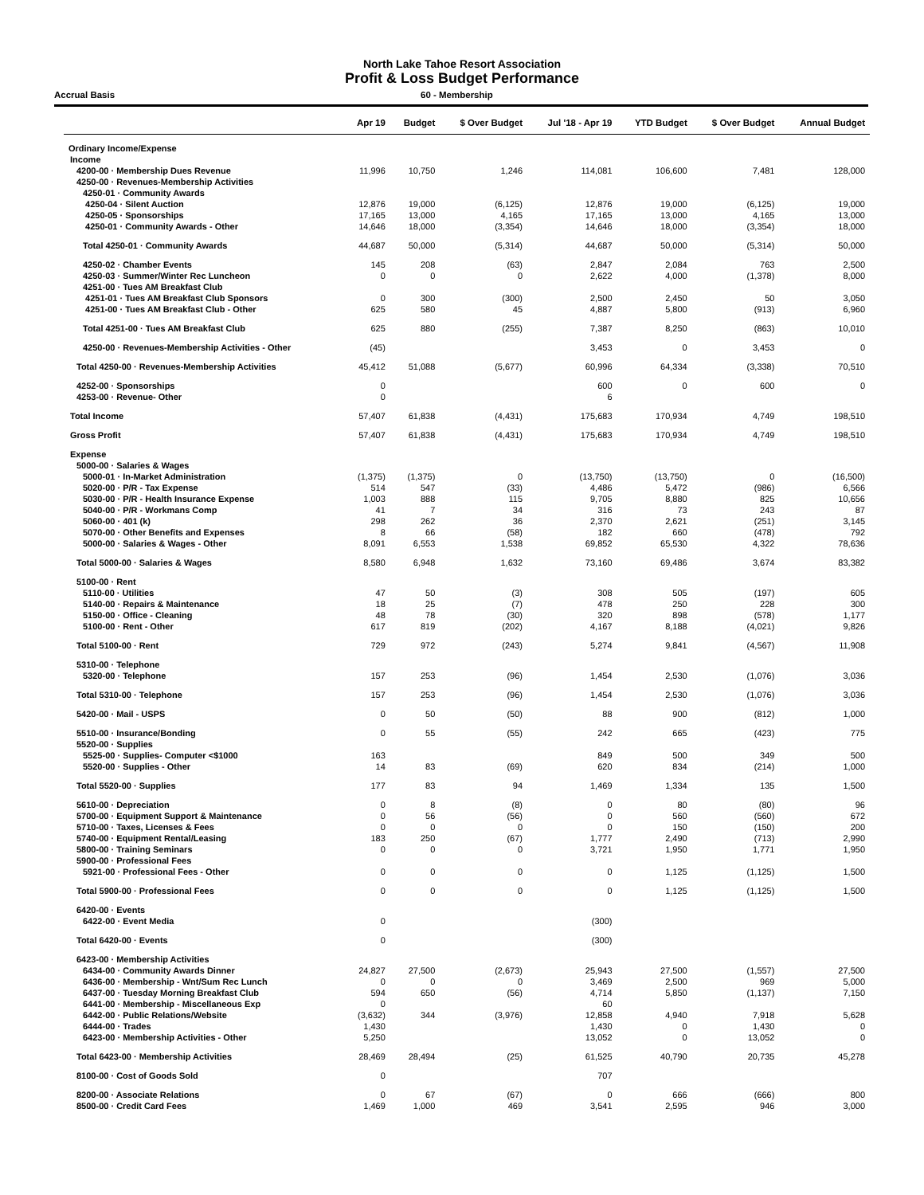North Lake Tahoe Resort Association
Profit & Loss Budget Performance
Accrual Basis 60 - Membership
| | Apr 19 | Budget | $ Over Budget | Jul '18 - Apr 19 | YTD Budget | $ Over Budget | Annual Budget |
| --- | --- | --- | --- | --- | --- | --- | --- |
| Ordinary Income/Expense | | | | | | | |
| Income | | | | | | | |
| 4200-00 · Membership Dues Revenue | 11,996 | 10,750 | 1,246 | 114,081 | 106,600 | 7,481 | 128,000 |
| 4250-00 · Revenues-Membership Activities | | | | | | | |
| 4250-01 · Community Awards | | | | | | | |
| 4250-04 · Silent Auction | 12,876 | 19,000 | (6,125) | 12,876 | 19,000 | (6,125) | 19,000 |
| 4250-05 · Sponsorships | 17,165 | 13,000 | 4,165 | 17,165 | 13,000 | 4,165 | 13,000 |
| 4250-01 · Community Awards - Other | 14,646 | 18,000 | (3,354) | 14,646 | 18,000 | (3,354) | 18,000 |
| Total 4250-01 · Community Awards | 44,687 | 50,000 | (5,314) | 44,687 | 50,000 | (5,314) | 50,000 |
| 4250-02 · Chamber Events | 145 | 208 | (63) | 2,847 | 2,084 | 763 | 2,500 |
| 4250-03 · Summer/Winter Rec Luncheon | 0 | 0 | 0 | 2,622 | 4,000 | (1,378) | 8,000 |
| 4251-00 · Tues AM Breakfast Club | | | | | | | |
| 4251-01 · Tues AM Breakfast Club Sponsors | 0 | 300 | (300) | 2,500 | 2,450 | 50 | 3,050 |
| 4251-00 · Tues AM Breakfast Club - Other | 625 | 580 | 45 | 4,887 | 5,800 | (913) | 6,960 |
| Total 4251-00 · Tues AM Breakfast Club | 625 | 880 | (255) | 7,387 | 8,250 | (863) | 10,010 |
| 4250-00 · Revenues-Membership Activities - Other | (45) | | | 3,453 | 0 | 3,453 | 0 |
| Total 4250-00 · Revenues-Membership Activities | 45,412 | 51,088 | (5,677) | 60,996 | 64,334 | (3,338) | 70,510 |
| 4252-00 · Sponsorships | 0 | | | 600 | 0 | 600 | 0 |
| 4253-00 · Revenue- Other | 0 | | | 6 | | | |
| Total Income | 57,407 | 61,838 | (4,431) | 175,683 | 170,934 | 4,749 | 198,510 |
| Gross Profit | 57,407 | 61,838 | (4,431) | 175,683 | 170,934 | 4,749 | 198,510 |
| Expense | | | | | | | |
| 5000-00 · Salaries & Wages | | | | | | | |
| 5000-01 · In-Market Administration | (1,375) | (1,375) | 0 | (13,750) | (13,750) | 0 | (16,500) |
| 5020-00 · P/R - Tax Expense | 514 | 547 | (33) | 4,486 | 5,472 | (986) | 6,566 |
| 5030-00 · P/R - Health Insurance Expense | 1,003 | 888 | 115 | 9,705 | 8,880 | 825 | 10,656 |
| 5040-00 · P/R - Workmans Comp | 41 | 7 | 34 | 316 | 73 | 243 | 87 |
| 5060-00 · 401 (k) | 298 | 262 | 36 | 2,370 | 2,621 | (251) | 3,145 |
| 5070-00 · Other Benefits and Expenses | 8 | 66 | (58) | 182 | 660 | (478) | 792 |
| 5000-00 · Salaries & Wages - Other | 8,091 | 6,553 | 1,538 | 69,852 | 65,530 | 4,322 | 78,636 |
| Total 5000-00 · Salaries & Wages | 8,580 | 6,948 | 1,632 | 73,160 | 69,486 | 3,674 | 83,382 |
| 5100-00 · Rent | | | | | | | |
| 5110-00 · Utilities | 47 | 50 | (3) | 308 | 505 | (197) | 605 |
| 5140-00 · Repairs & Maintenance | 18 | 25 | (7) | 478 | 250 | 228 | 300 |
| 5150-00 · Office - Cleaning | 48 | 78 | (30) | 320 | 898 | (578) | 1,177 |
| 5100-00 · Rent - Other | 617 | 819 | (202) | 4,167 | 8,188 | (4,021) | 9,826 |
| Total 5100-00 · Rent | 729 | 972 | (243) | 5,274 | 9,841 | (4,567) | 11,908 |
| 5310-00 · Telephone | | | | | | | |
| 5320-00 · Telephone | 157 | 253 | (96) | 1,454 | 2,530 | (1,076) | 3,036 |
| Total 5310-00 · Telephone | 157 | 253 | (96) | 1,454 | 2,530 | (1,076) | 3,036 |
| 5420-00 · Mail - USPS | 0 | 50 | (50) | 88 | 900 | (812) | 1,000 |
| 5510-00 · Insurance/Bonding | 0 | 55 | (55) | 242 | 665 | (423) | 775 |
| 5520-00 · Supplies | | | | | | | |
| 5525-00 · Supplies- Computer <$1000 | 163 | | | 849 | 500 | 349 | 500 |
| 5520-00 · Supplies - Other | 14 | 83 | (69) | 620 | 834 | (214) | 1,000 |
| Total 5520-00 · Supplies | 177 | 83 | 94 | 1,469 | 1,334 | 135 | 1,500 |
| 5610-00 · Depreciation | 0 | 8 | (8) | 0 | 80 | (80) | 96 |
| 5700-00 · Equipment Support & Maintenance | 0 | 56 | (56) | 0 | 560 | (560) | 672 |
| 5710-00 · Taxes, Licenses & Fees | 0 | 0 | 0 | 0 | 150 | (150) | 200 |
| 5740-00 · Equipment Rental/Leasing | 183 | 250 | (67) | 1,777 | 2,490 | (713) | 2,990 |
| 5800-00 · Training Seminars | 0 | 0 | 0 | 3,721 | 1,950 | 1,771 | 1,950 |
| 5900-00 · Professional Fees | | | | | | | |
| 5921-00 · Professional Fees - Other | 0 | 0 | 0 | 0 | 1,125 | (1,125) | 1,500 |
| Total 5900-00 · Professional Fees | 0 | 0 | 0 | 0 | 1,125 | (1,125) | 1,500 |
| 6420-00 · Events | | | | | | | |
| 6422-00 · Event Media | 0 | | | (300) | | | |
| Total 6420-00 · Events | 0 | | | (300) | | | |
| 6423-00 · Membership Activities | | | | | | | |
| 6434-00 · Community Awards Dinner | 24,827 | 27,500 | (2,673) | 25,943 | 27,500 | (1,557) | 27,500 |
| 6436-00 · Membership - Wnt/Sum Rec Lunch | 0 | 0 | 0 | 3,469 | 2,500 | 969 | 5,000 |
| 6437-00 · Tuesday Morning Breakfast Club | 594 | 650 | (56) | 4,714 | 5,850 | (1,137) | 7,150 |
| 6441-00 · Membership - Miscellaneous Exp | 0 | | | 60 | | | |
| 6442-00 · Public Relations/Website | (3,632) | 344 | (3,976) | 12,858 | 4,940 | 7,918 | 5,628 |
| 6444-00 · Trades | 1,430 | | | 1,430 | 0 | 1,430 | 0 |
| 6423-00 · Membership Activities - Other | 5,250 | | | 13,052 | 0 | 13,052 | 0 |
| Total 6423-00 · Membership Activities | 28,469 | 28,494 | (25) | 61,525 | 40,790 | 20,735 | 45,278 |
| 8100-00 · Cost of Goods Sold | 0 | | | 707 | | | |
| 8200-00 · Associate Relations | 0 | 67 | (67) | 0 | 666 | (666) | 800 |
| 8500-00 · Credit Card Fees | 1,469 | 1,000 | 469 | 3,541 | 2,595 | 946 | 3,000 |